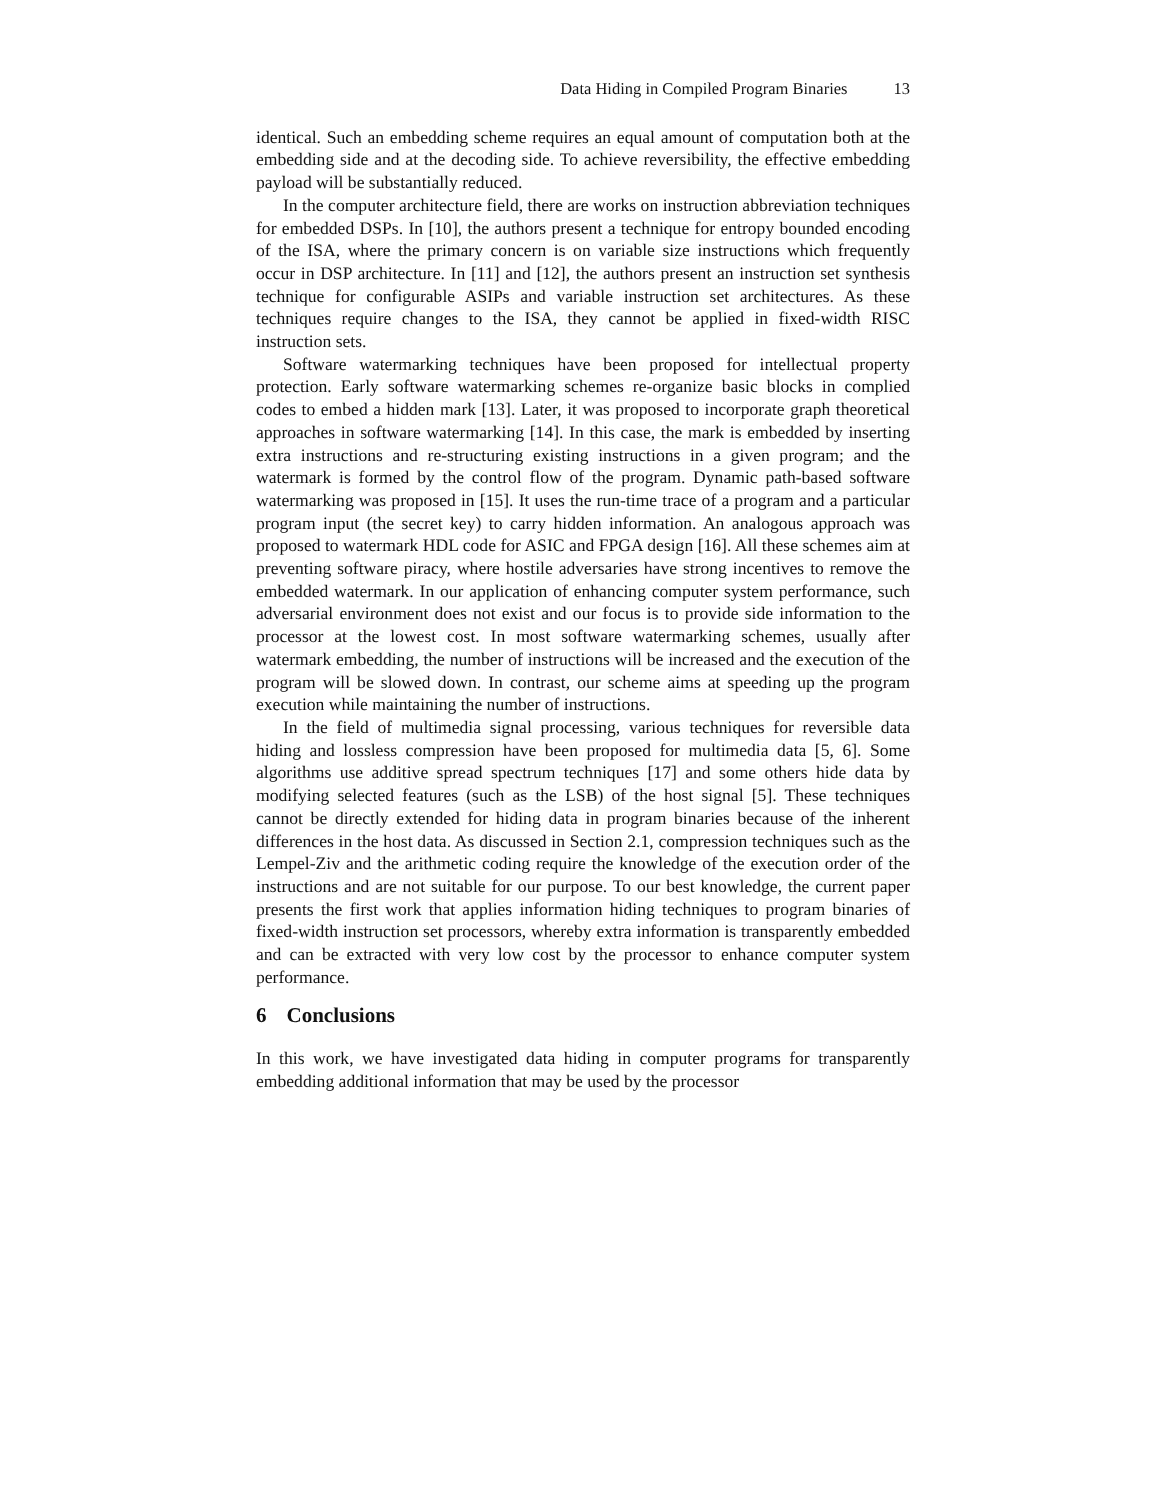Data Hiding in Compiled Program Binaries 13
identical. Such an embedding scheme requires an equal amount of computation both at the embedding side and at the decoding side. To achieve reversibility, the effective embedding payload will be substantially reduced.
In the computer architecture field, there are works on instruction abbreviation techniques for embedded DSPs. In [10], the authors present a technique for entropy bounded encoding of the ISA, where the primary concern is on variable size instructions which frequently occur in DSP architecture. In [11] and [12], the authors present an instruction set synthesis technique for configurable ASIPs and variable instruction set architectures. As these techniques require changes to the ISA, they cannot be applied in fixed-width RISC instruction sets.
Software watermarking techniques have been proposed for intellectual property protection. Early software watermarking schemes re-organize basic blocks in complied codes to embed a hidden mark [13]. Later, it was proposed to incorporate graph theoretical approaches in software watermarking [14]. In this case, the mark is embedded by inserting extra instructions and re-structuring existing instructions in a given program; and the watermark is formed by the control flow of the program. Dynamic path-based software watermarking was proposed in [15]. It uses the run-time trace of a program and a particular program input (the secret key) to carry hidden information. An analogous approach was proposed to watermark HDL code for ASIC and FPGA design [16]. All these schemes aim at preventing software piracy, where hostile adversaries have strong incentives to remove the embedded watermark. In our application of enhancing computer system performance, such adversarial environment does not exist and our focus is to provide side information to the processor at the lowest cost. In most software watermarking schemes, usually after watermark embedding, the number of instructions will be increased and the execution of the program will be slowed down. In contrast, our scheme aims at speeding up the program execution while maintaining the number of instructions.
In the field of multimedia signal processing, various techniques for reversible data hiding and lossless compression have been proposed for multimedia data [5, 6]. Some algorithms use additive spread spectrum techniques [17] and some others hide data by modifying selected features (such as the LSB) of the host signal [5]. These techniques cannot be directly extended for hiding data in program binaries because of the inherent differences in the host data. As discussed in Section 2.1, compression techniques such as the Lempel-Ziv and the arithmetic coding require the knowledge of the execution order of the instructions and are not suitable for our purpose. To our best knowledge, the current paper presents the first work that applies information hiding techniques to program binaries of fixed-width instruction set processors, whereby extra information is transparently embedded and can be extracted with very low cost by the processor to enhance computer system performance.
6 Conclusions
In this work, we have investigated data hiding in computer programs for transparently embedding additional information that may be used by the processor